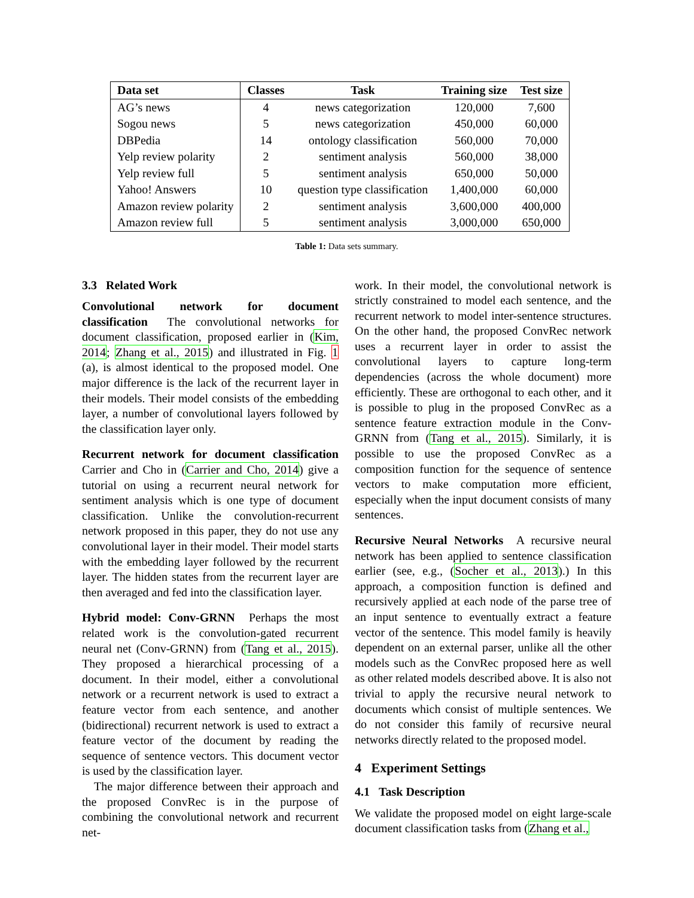| Data set | Classes | Task | Training size | Test size |
| --- | --- | --- | --- | --- |
| AG’s news | 4 | news categorization | 120,000 | 7,600 |
| Sogou news | 5 | news categorization | 450,000 | 60,000 |
| DBPedia | 14 | ontology classification | 560,000 | 70,000 |
| Yelp review polarity | 2 | sentiment analysis | 560,000 | 38,000 |
| Yelp review full | 5 | sentiment analysis | 650,000 | 50,000 |
| Yahoo! Answers | 10 | question type classification | 1,400,000 | 60,000 |
| Amazon review polarity | 2 | sentiment analysis | 3,600,000 | 400,000 |
| Amazon review full | 5 | sentiment analysis | 3,000,000 | 650,000 |
Table 1: Data sets summary.
3.3 Related Work
Convolutional network for document classification The convolutional networks for document classification, proposed earlier in (Kim, 2014; Zhang et al., 2015) and illustrated in Fig. 1 (a), is almost identical to the proposed model. One major difference is the lack of the recurrent layer in their models. Their model consists of the embedding layer, a number of convolutional layers followed by the classification layer only.
Recurrent network for document classification Carrier and Cho in (Carrier and Cho, 2014) give a tutorial on using a recurrent neural network for sentiment analysis which is one type of document classification. Unlike the convolution-recurrent network proposed in this paper, they do not use any convolutional layer in their model. Their model starts with the embedding layer followed by the recurrent layer. The hidden states from the recurrent layer are then averaged and fed into the classification layer.
Hybrid model: Conv-GRNN Perhaps the most related work is the convolution-gated recurrent neural net (Conv-GRNN) from (Tang et al., 2015). They proposed a hierarchical processing of a document. In their model, either a convolutional network or a recurrent network is used to extract a feature vector from each sentence, and another (bidirectional) recurrent network is used to extract a feature vector of the document by reading the sequence of sentence vectors. This document vector is used by the classification layer.
The major difference between their approach and the proposed ConvRec is in the purpose of combining the convolutional network and recurrent net-
work. In their model, the convolutional network is strictly constrained to model each sentence, and the recurrent network to model inter-sentence structures. On the other hand, the proposed ConvRec network uses a recurrent layer in order to assist the convolutional layers to capture long-term dependencies (across the whole document) more efficiently. These are orthogonal to each other, and it is possible to plug in the proposed ConvRec as a sentence feature extraction module in the Conv-GRNN from (Tang et al., 2015). Similarly, it is possible to use the proposed ConvRec as a composition function for the sequence of sentence vectors to make computation more efficient, especially when the input document consists of many sentences.
Recursive Neural Networks A recursive neural network has been applied to sentence classification earlier (see, e.g., (Socher et al., 2013).) In this approach, a composition function is defined and recursively applied at each node of the parse tree of an input sentence to eventually extract a feature vector of the sentence. This model family is heavily dependent on an external parser, unlike all the other models such as the ConvRec proposed here as well as other related models described above. It is also not trivial to apply the recursive neural network to documents which consist of multiple sentences. We do not consider this family of recursive neural networks directly related to the proposed model.
4 Experiment Settings
4.1 Task Description
We validate the proposed model on eight large-scale document classification tasks from (Zhang et al.,